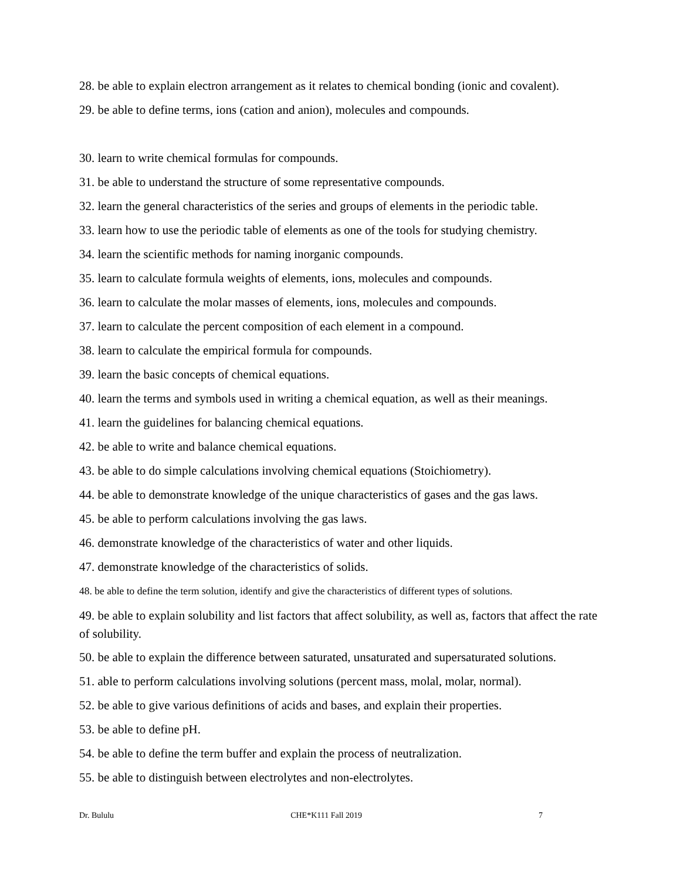28. be able to explain electron arrangement as it relates to chemical bonding (ionic and covalent).
29. be able to define terms, ions (cation and anion), molecules and compounds.
30. learn to write chemical formulas for compounds.
31. be able to understand the structure of some representative compounds.
32. learn the general characteristics of the series and groups of elements in the periodic table.
33. learn how to use the periodic table of elements as one of the tools for studying chemistry.
34. learn the scientific methods for naming inorganic compounds.
35. learn to calculate formula weights of elements, ions, molecules and compounds.
36. learn to calculate the molar masses of elements, ions, molecules and compounds.
37. learn to calculate the percent composition of each element in a compound.
38. learn to calculate the empirical formula for compounds.
39. learn the basic concepts of chemical equations.
40. learn the terms and symbols used in writing a chemical equation, as well as their meanings.
41. learn the guidelines for balancing chemical equations.
42. be able to write and balance chemical equations.
43. be able to do simple calculations involving chemical equations (Stoichiometry).
44. be able to demonstrate knowledge of the unique characteristics of gases and the gas laws.
45. be able to perform calculations involving the gas laws.
46. demonstrate knowledge of the characteristics of water and other liquids.
47. demonstrate knowledge of the characteristics of solids.
48. be able to define the term solution, identify and give the characteristics of different types of solutions.
49. be able to explain solubility and list factors that affect solubility, as well as, factors that affect the rate of solubility.
50. be able to explain the difference between saturated, unsaturated and supersaturated solutions.
51. able to perform calculations involving solutions (percent mass, molal, molar, normal).
52. be able to give various definitions of acids and bases, and explain their properties.
53. be able to define pH.
54. be able to define the term buffer and explain the process of neutralization.
55. be able to distinguish between electrolytes and non-electrolytes.
Dr. Bululu CHE*K111 Fall 2019 7